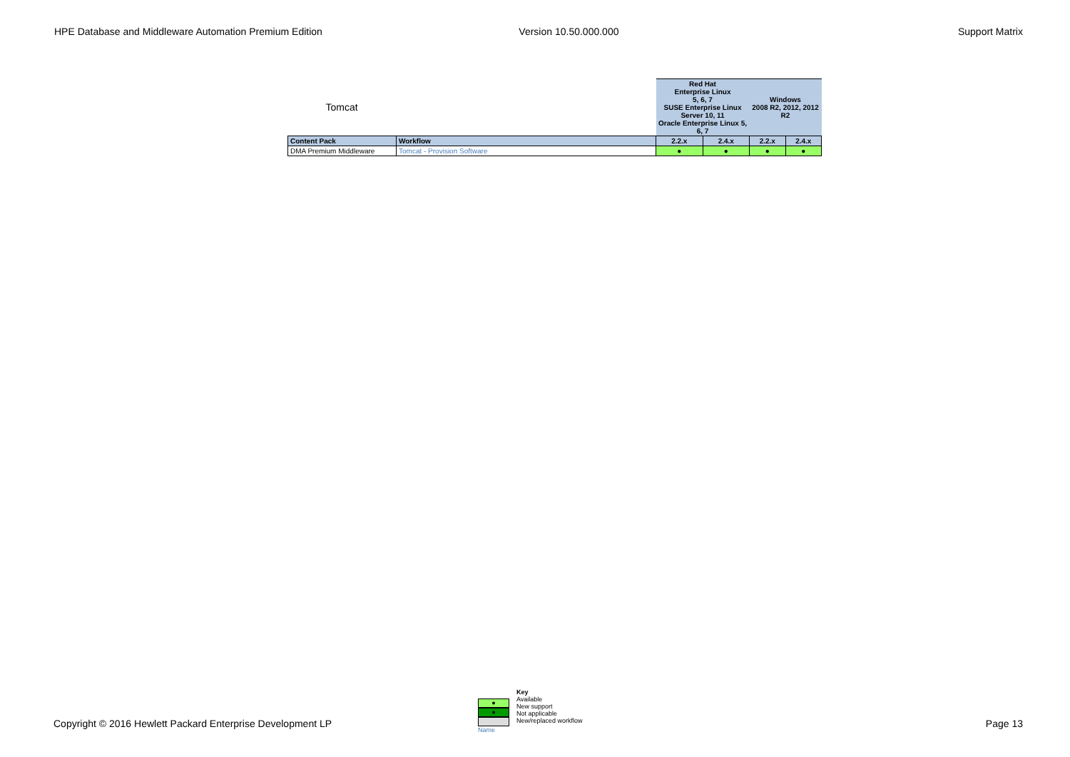HPE Database and Middleware Automation Premium Edition Version 10.50.000.000 Support Matrix
| Tomcat | | Red Hat Enterprise Linux 5, 6, 7 SUSE Enterprise Linux Server 10, 11 Oracle Enterprise Linux 5, 6, 7 | | Windows 2008 R2, 2012, 2012 R2 | |
| Content Pack | Workflow | 2.2.x | 2.4.x | 2.2.x | 2.4.x |
| DMA Premium Middleware | Tomcat - Provision Software | ● | ● | ● | ● |
●
●
Name
Key
Available
New support
Not applicable
New/replaced workflow
Copyright © 2016 Hewlett Packard Enterprise Development LP Page 13